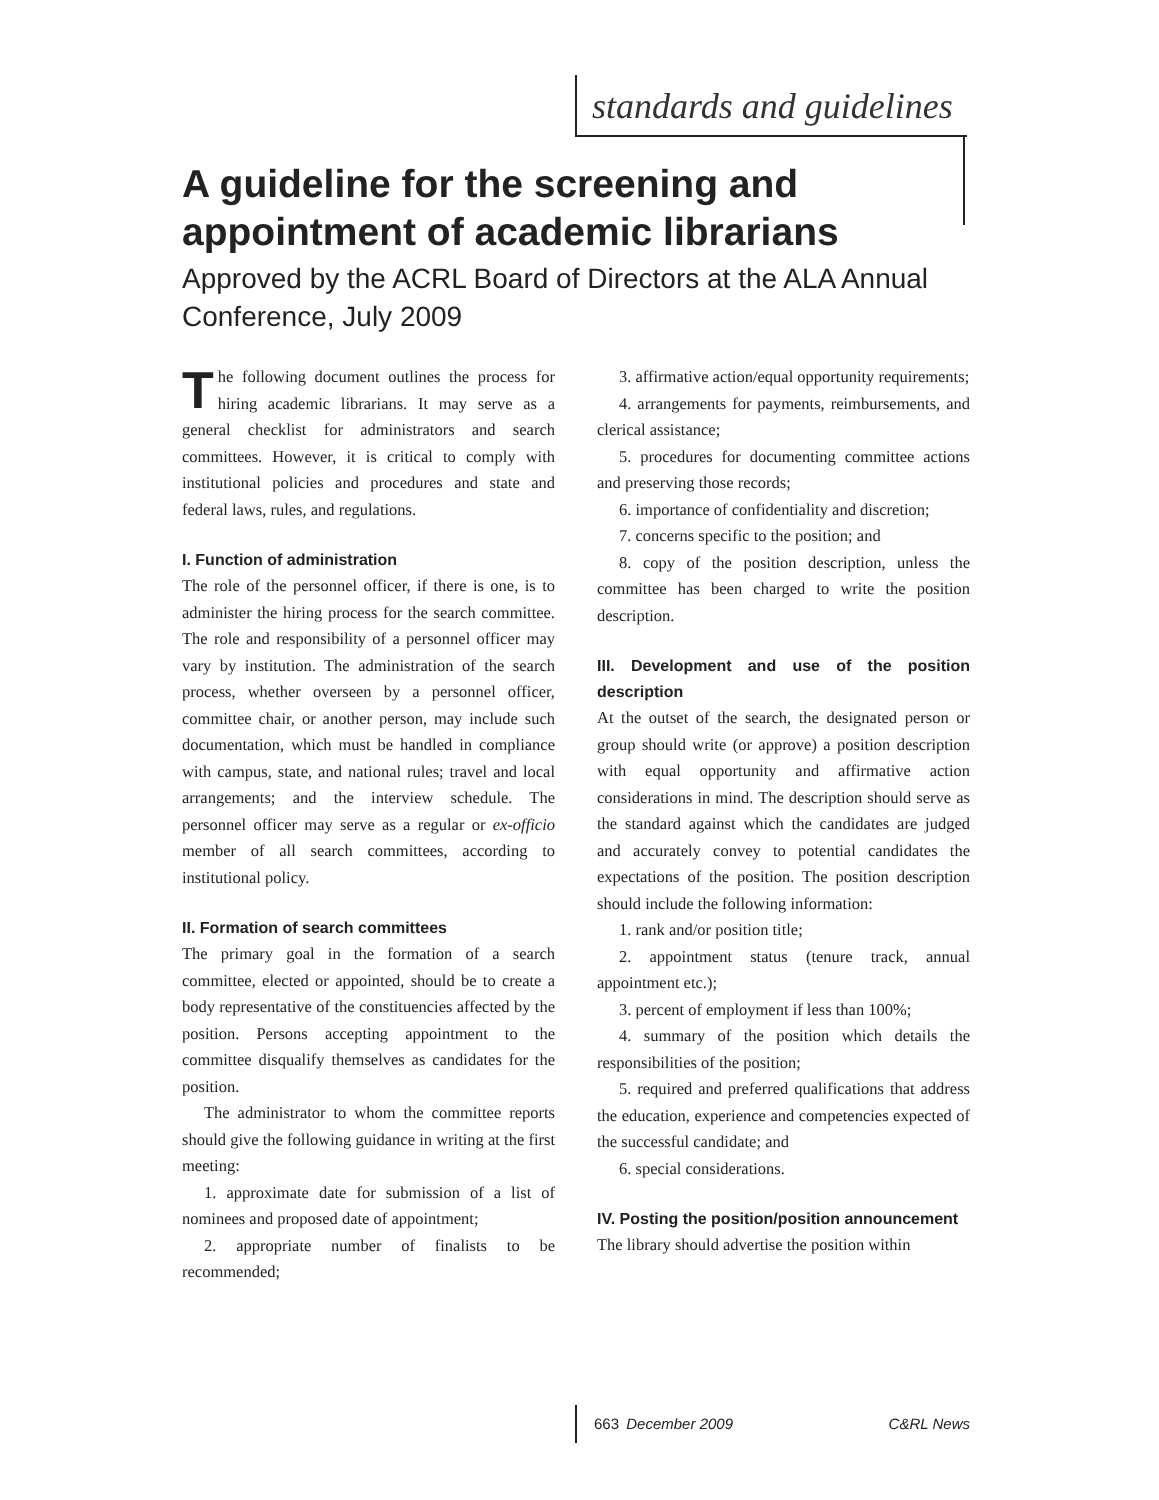standards and guidelines
A guideline for the screening and appointment of academic librarians
Approved by the ACRL Board of Directors at the ALA Annual Conference, July 2009
The following document outlines the process for hiring academic librarians. It may serve as a general checklist for administrators and search committees. However, it is critical to comply with institutional policies and procedures and state and federal laws, rules, and regulations.
I. Function of administration
The role of the personnel officer, if there is one, is to administer the hiring process for the search committee. The role and responsibility of a personnel officer may vary by institution. The administration of the search process, whether overseen by a personnel officer, committee chair, or another person, may include such documentation, which must be handled in compliance with campus, state, and national rules; travel and local arrangements; and the interview schedule. The personnel officer may serve as a regular or ex-officio member of all search committees, according to institutional policy.
II. Formation of search committees
The primary goal in the formation of a search committee, elected or appointed, should be to create a body representative of the constituencies affected by the position. Persons accepting appointment to the committee disqualify themselves as candidates for the position.
The administrator to whom the committee reports should give the following guidance in writing at the first meeting:
1. approximate date for submission of a list of nominees and proposed date of appointment;
2. appropriate number of finalists to be recommended;
3. affirmative action/equal opportunity requirements;
4. arrangements for payments, reimbursements, and clerical assistance;
5. procedures for documenting committee actions and preserving those records;
6. importance of confidentiality and discretion;
7. concerns specific to the position; and
8. copy of the position description, unless the committee has been charged to write the position description.
III. Development and use of the position description
At the outset of the search, the designated person or group should write (or approve) a position description with equal opportunity and affirmative action considerations in mind. The description should serve as the standard against which the candidates are judged and accurately convey to potential candidates the expectations of the position. The position description should include the following information:
1. rank and/or position title;
2. appointment status (tenure track, annual appointment etc.);
3. percent of employment if less than 100%;
4. summary of the position which details the responsibilities of the position;
5. required and preferred qualifications that address the education, experience and competencies expected of the successful candidate; and
6. special considerations.
IV. Posting the position/position announcement
The library should advertise the position within
December 2009 663 C&RL News